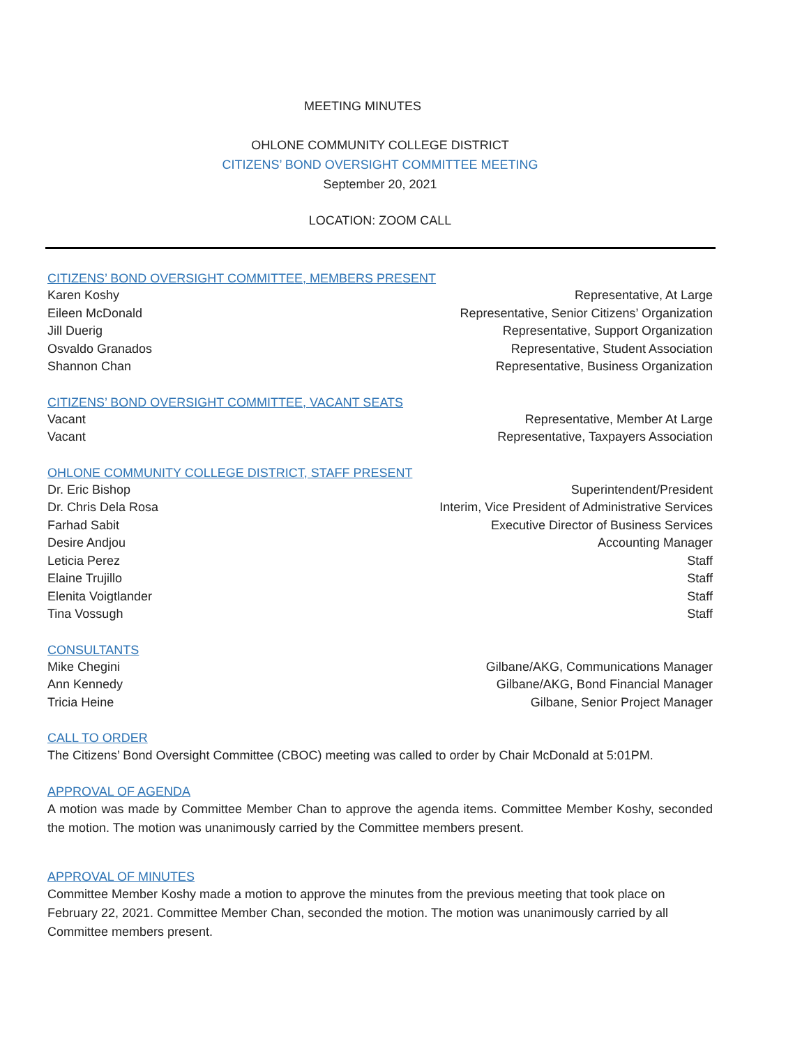MEETING MINUTES
OHLONE COMMUNITY COLLEGE DISTRICT
CITIZENS’ BOND OVERSIGHT COMMITTEE MEETING
September 20, 2021
LOCATION: ZOOM CALL
CITIZENS’ BOND OVERSIGHT COMMITTEE, MEMBERS PRESENT
Karen Koshy Representative, At Large
Eileen McDonald Representative, Senior Citizens’ Organization
Jill Duerig Representative, Support Organization
Osvaldo Granados Representative, Student Association
Shannon Chan Representative, Business Organization
CITIZENS’ BOND OVERSIGHT COMMITTEE, VACANT SEATS
Vacant Representative, Member At Large
Vacant Representative, Taxpayers Association
OHLONE COMMUNITY COLLEGE DISTRICT, STAFF PRESENT
Dr. Eric Bishop Superintendent/President
Dr. Chris Dela Rosa Interim, Vice President of Administrative Services
Farhad Sabit Executive Director of Business Services
Desire Andjou Accounting Manager
Leticia Perez Staff
Elaine Trujillo Staff
Elenita Voigtlander Staff
Tina Vossugh Staff
CONSULTANTS
Mike Chegini Gilbane/AKG, Communications Manager
Ann Kennedy Gilbane/AKG, Bond Financial Manager
Tricia Heine Gilbane, Senior Project Manager
CALL TO ORDER
The Citizens’ Bond Oversight Committee (CBOC) meeting was called to order by Chair McDonald at 5:01PM.
APPROVAL OF AGENDA
A motion was made by Committee Member Chan to approve the agenda items. Committee Member Koshy, seconded the motion. The motion was unanimously carried by the Committee members present.
APPROVAL OF MINUTES
Committee Member Koshy made a motion to approve the minutes from the previous meeting that took place on February 22, 2021. Committee Member Chan, seconded the motion. The motion was unanimously carried by all Committee members present.